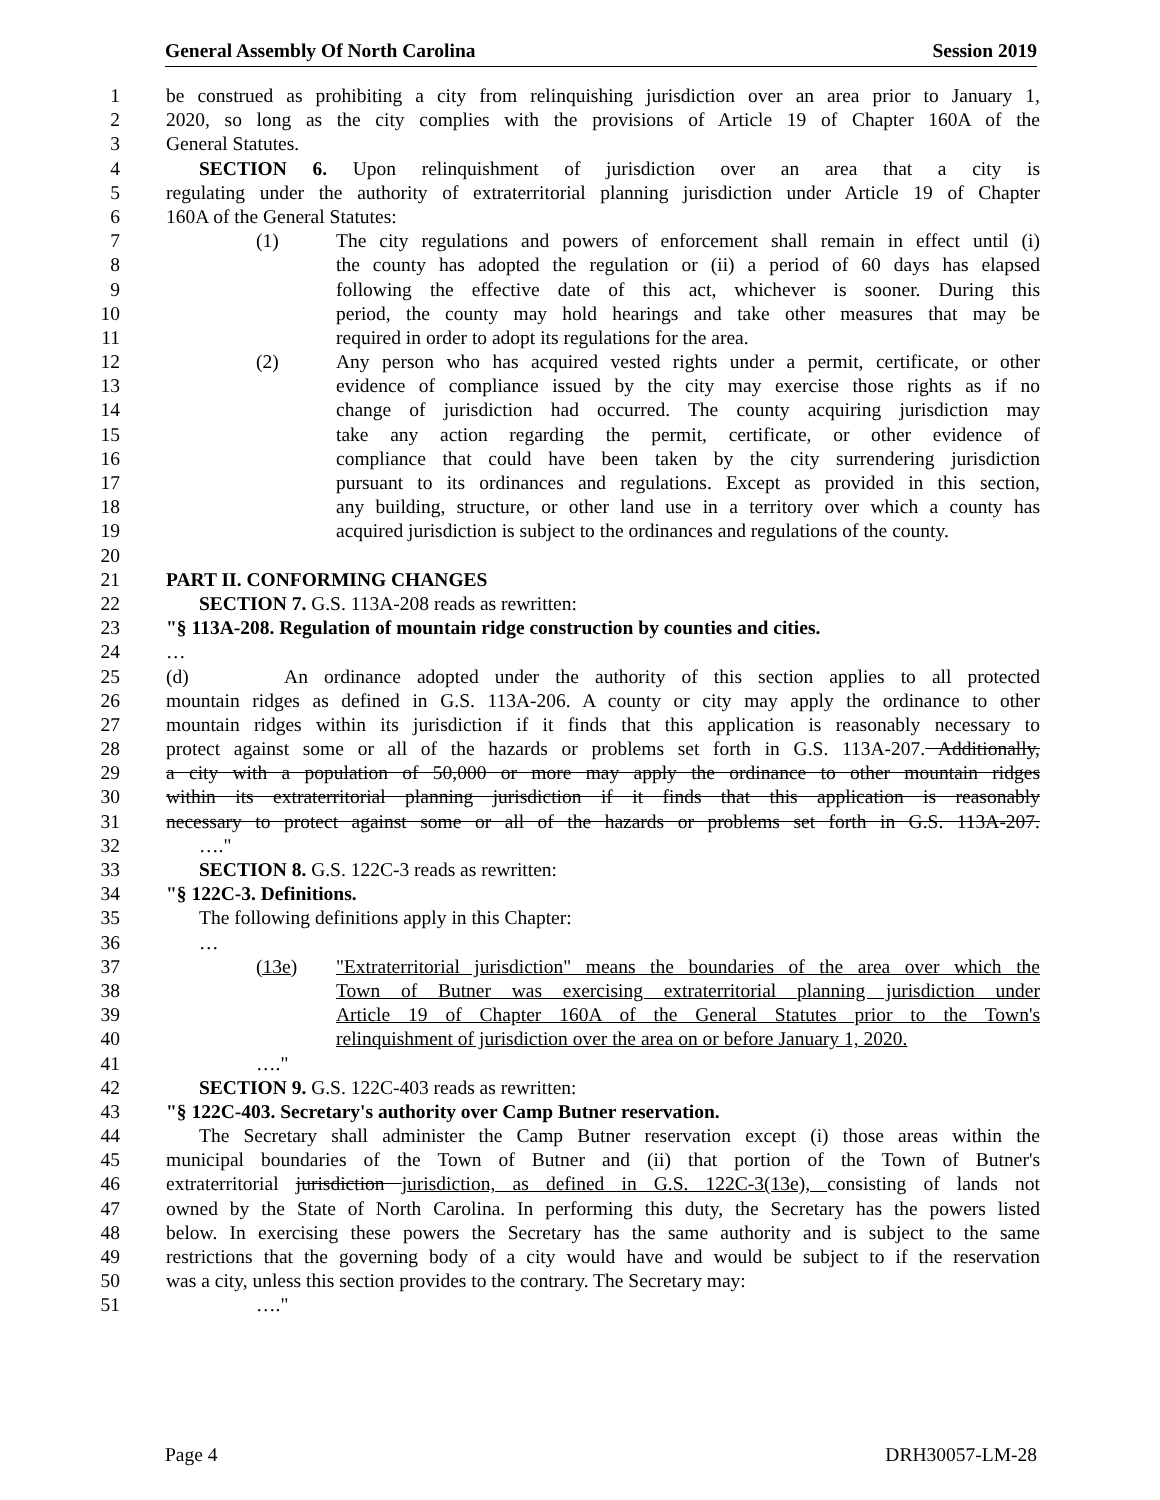General Assembly Of North Carolina Session 2019
1 be construed as prohibiting a city from relinquishing jurisdiction over an area prior to January 1,
2 2020, so long as the city complies with the provisions of Article 19 of Chapter 160A of the
3 General Statutes.
4 SECTION 6. Upon relinquishment of jurisdiction over an area that a city is
5 regulating under the authority of extraterritorial planning jurisdiction under Article 19 of Chapter
6 160A of the General Statutes:
7 (1) The city regulations and powers of enforcement shall remain in effect until (i)
8 the county has adopted the regulation or (ii) a period of 60 days has elapsed
9 following the effective date of this act, whichever is sooner. During this
10 period, the county may hold hearings and take other measures that may be
11 required in order to adopt its regulations for the area.
12 (2) Any person who has acquired vested rights under a permit, certificate, or other
13 evidence of compliance issued by the city may exercise those rights as if no
14 change of jurisdiction had occurred. The county acquiring jurisdiction may
15 take any action regarding the permit, certificate, or other evidence of
16 compliance that could have been taken by the city surrendering jurisdiction
17 pursuant to its ordinances and regulations. Except as provided in this section,
18 any building, structure, or other land use in a territory over which a county has
19 acquired jurisdiction is subject to the ordinances and regulations of the county.
20
21 PART II. CONFORMING CHANGES
22 SECTION 7. G.S. 113A-208 reads as rewritten:
23 "§ 113A-208. Regulation of mountain ridge construction by counties and cities.
24 …
25 (d) An ordinance adopted under the authority of this section applies to all protected
26 mountain ridges as defined in G.S. 113A-206. A county or city may apply the ordinance to other
27 mountain ridges within its jurisdiction if it finds that this application is reasonably necessary to
28 protect against some or all of the hazards or problems set forth in G.S. 113A-207. Additionally,
29 a city with a population of 50,000 or more may apply the ordinance to other mountain ridges
30 within its extraterritorial planning jurisdiction if it finds that this application is reasonably
31 necessary to protect against some or all of the hazards or problems set forth in G.S. 113A-207.
32 …."
33 SECTION 8. G.S. 122C-3 reads as rewritten:
34 "§ 122C-3. Definitions.
35 The following definitions apply in this Chapter:
36 …
37 (13e) "Extraterritorial jurisdiction" means the boundaries of the area over which the
38 Town of Butner was exercising extraterritorial planning jurisdiction under
39 Article 19 of Chapter 160A of the General Statutes prior to the Town's
40 relinquishment of jurisdiction over the area on or before January 1, 2020.
41 …."
42 SECTION 9. G.S. 122C-403 reads as rewritten:
43 "§ 122C-403. Secretary's authority over Camp Butner reservation.
44 The Secretary shall administer the Camp Butner reservation except (i) those areas within the
45 municipal boundaries of the Town of Butner and (ii) that portion of the Town of Butner's
46 extraterritorial jurisdiction jurisdiction, as defined in G.S. 122C-3(13e), consisting of lands not
47 owned by the State of North Carolina. In performing this duty, the Secretary has the powers listed
48 below. In exercising these powers the Secretary has the same authority and is subject to the same
49 restrictions that the governing body of a city would have and would be subject to if the reservation
50 was a city, unless this section provides to the contrary. The Secretary may:
51 …."
Page 4 DRH30057-LM-28